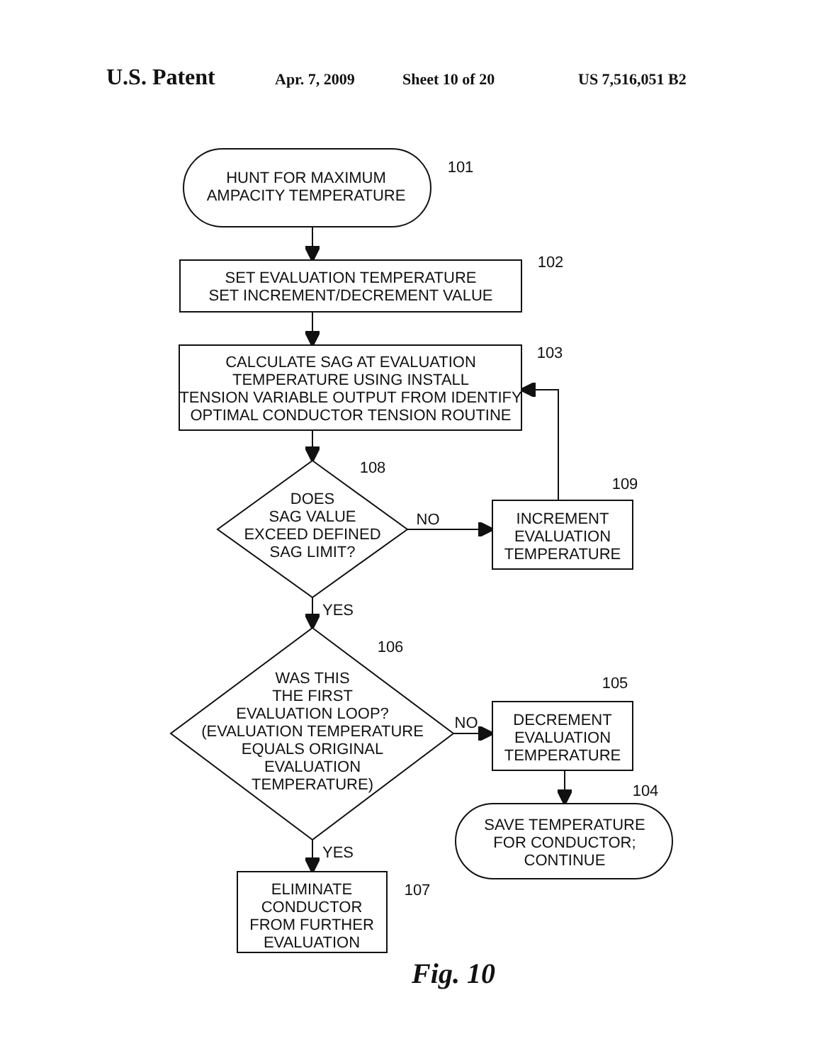U.S. Patent
Apr. 7, 2009 Sheet 10 of 20 US 7,516,051 B2
HUNT FOR MAXIMUM
AMPACITY TEMPERATURE
101
SET EVALUATION TEMPERATURE
SET INCREMENT/DECREMENT VALUE
102
CALCULATE SAG AT EVALUATION
TEMPERATURE USING INSTALL
TENSION VARIABLE OUTPUT FROM IDENTIFY
OPTIMAL CONDUCTOR TENSION ROUTINE
103
DOES
SAG VALUE
EXCEED DEFINED
SAG LIMIT?
108
NO
YES
INCREMENT
EVALUATION
TEMPERATURE
109
WAS THIS
THE FIRST
EVALUATION LOOP?
(EVALUATION TEMPERATURE
EQUALS ORIGINAL
EVALUATION
TEMPERATURE)
106
NO
YES
DECREMENT
EVALUATION
TEMPERATURE
105
SAVE TEMPERATURE
FOR CONDUCTOR;
CONTINUE
104
ELIMINATE
CONDUCTOR
FROM FURTHER
EVALUATION
107
Fig. 10